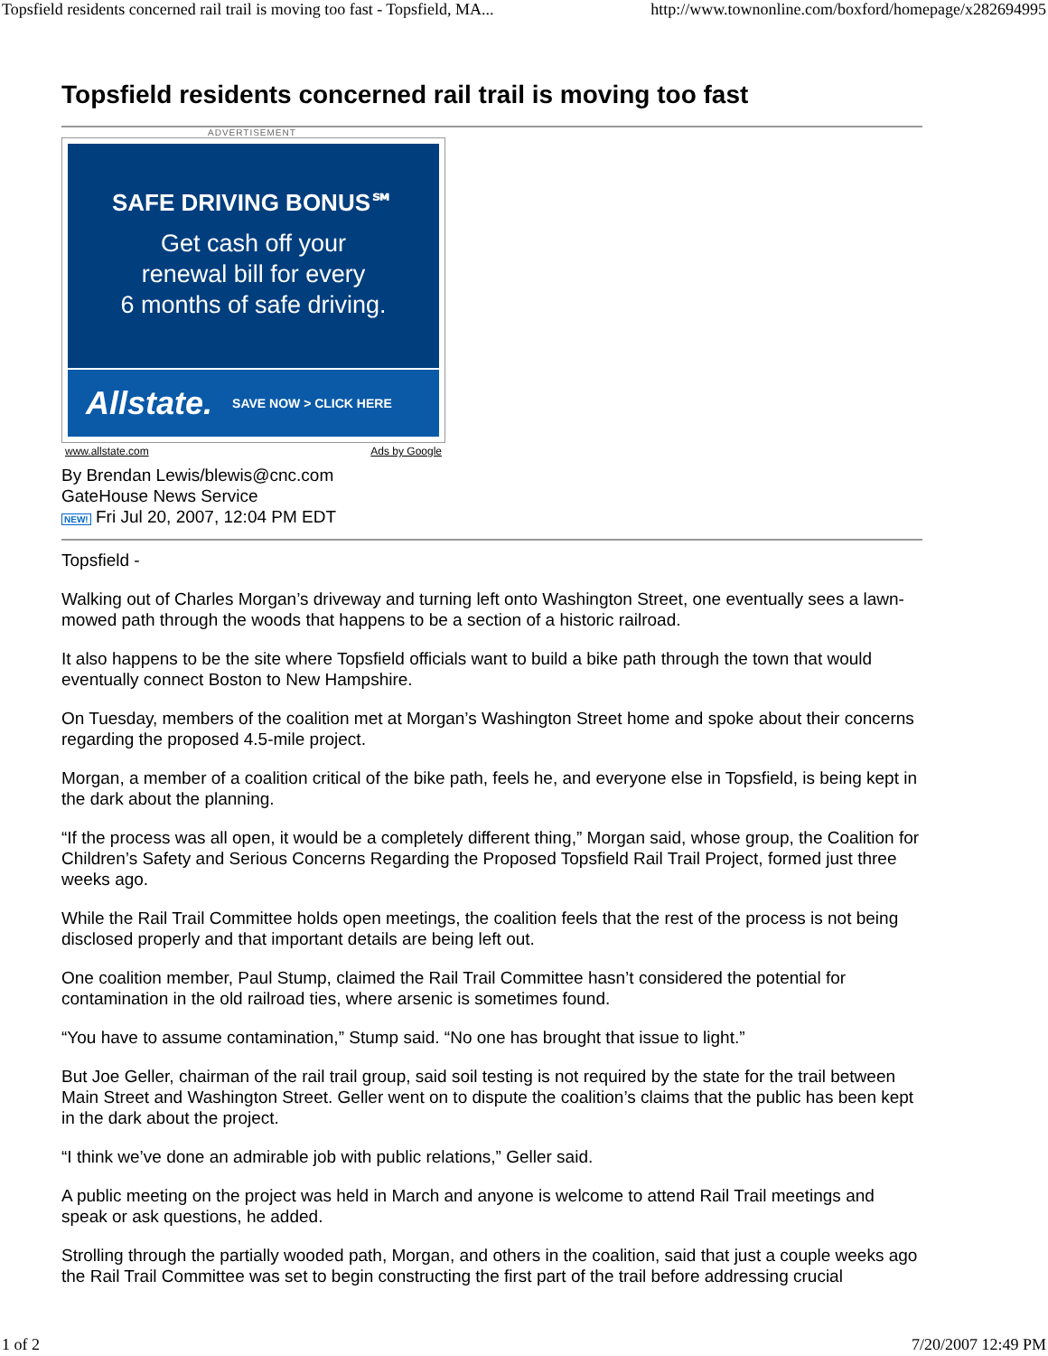Topsfield residents concerned rail trail is moving too fast - Topsfield, MA... http://www.townonline.com/boxford/homepage/x282694995
Topsfield residents concerned rail trail is moving too fast
ADVERTISEMENT
SAFE DRIVING BONUS℠
Get cash off your
renewal bill for every
6 months of safe driving.
Allstate. SAVE NOW > CLICK HERE
www.allstate.com Ads by Google
By Brendan Lewis/blewis@cnc.com
GateHouse News Service
NEW! Fri Jul 20, 2007, 12:04 PM EDT
Topsfield -
Walking out of Charles Morgan’s driveway and turning left onto Washington Street, one eventually sees a lawn-mowed path through the woods that happens to be a section of a historic railroad.
It also happens to be the site where Topsfield officials want to build a bike path through the town that would eventually connect Boston to New Hampshire.
On Tuesday, members of the coalition met at Morgan’s Washington Street home and spoke about their concerns regarding the proposed 4.5-mile project.
Morgan, a member of a coalition critical of the bike path, feels he, and everyone else in Topsfield, is being kept in the dark about the planning.
“If the process was all open, it would be a completely different thing,” Morgan said, whose group, the Coalition for Children’s Safety and Serious Concerns Regarding the Proposed Topsfield Rail Trail Project, formed just three weeks ago.
While the Rail Trail Committee holds open meetings, the coalition feels that the rest of the process is not being disclosed properly and that important details are being left out.
One coalition member, Paul Stump, claimed the Rail Trail Committee hasn’t considered the potential for contamination in the old railroad ties, where arsenic is sometimes found.
“You have to assume contamination,” Stump said. “No one has brought that issue to light.”
But Joe Geller, chairman of the rail trail group, said soil testing is not required by the state for the trail between Main Street and Washington Street. Geller went on to dispute the coalition’s claims that the public has been kept in the dark about the project.
“I think we’ve done an admirable job with public relations,” Geller said.
A public meeting on the project was held in March and anyone is welcome to attend Rail Trail meetings and speak or ask questions, he added.
Strolling through the partially wooded path, Morgan, and others in the coalition, said that just a couple weeks ago the Rail Trail Committee was set to begin constructing the first part of the trail before addressing crucial
1 of 2 7/20/2007 12:49 PM